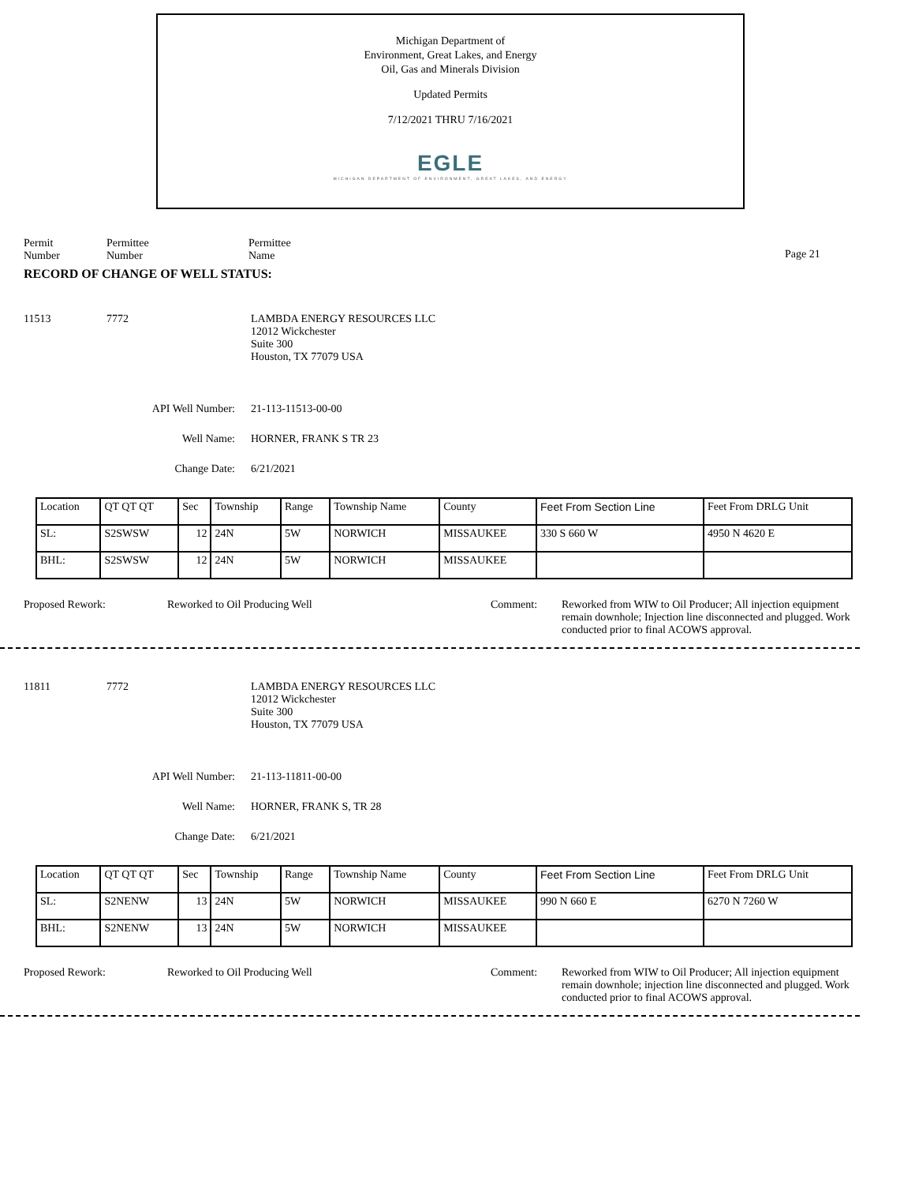Michigan Department of
Environment, Great Lakes, and Energy
Oil, Gas and Minerals Division
Updated Permits
7/12/2021 THRU 7/16/2021
EGLE
MICHIGAN DEPARTMENT OF ENVIRONMENT, GREAT LAKES, AND ENERGY
Permit
Number
Permittee
Number
Permittee
Name
Page 21
RECORD OF CHANGE OF WELL STATUS:
11513 7772 LAMBDA ENERGY RESOURCES LLC
12012 Wickchester
Suite 300
Houston, TX 77079 USA
API Well Number: 21-113-11513-00-00
Well Name: HORNER, FRANK S TR 23
Change Date: 6/21/2021
| Location | QT QT QT | Sec | Township | Range | Township Name | County | Feet From Section Line | Feet From DRLG Unit |
| SL: | S2SWSW | 12 | 24N | 5W | NORWICH | MISSAUKEE | 330 S 660 W | 4950 N 4620 E |
| BHL: | S2SWSW | 12 | 24N | 5W | NORWICH | MISSAUKEE | | |
Proposed Rework: Reworked to Oil Producing Well Comment: Reworked from WIW to Oil Producer; All injection equipment remain downhole; Injection line disconnected and plugged. Work conducted prior to final ACOWS approval.
11811 7772 LAMBDA ENERGY RESOURCES LLC
12012 Wickchester
Suite 300
Houston, TX 77079 USA
API Well Number: 21-113-11811-00-00
Well Name: HORNER, FRANK S, TR 28
Change Date: 6/21/2021
| Location | QT QT QT | Sec | Township | Range | Township Name | County | Feet From Section Line | Feet From DRLG Unit |
| SL: | S2NENW | 13 | 24N | 5W | NORWICH | MISSAUKEE | 990 N 660 E | 6270 N 7260 W |
| BHL: | S2NENW | 13 | 24N | 5W | NORWICH | MISSAUKEE | | |
Proposed Rework: Reworked to Oil Producing Well Comment: Reworked from WIW to Oil Producer; All injection equipment remain downhole; injection line disconnected and plugged. Work conducted prior to final ACOWS approval.